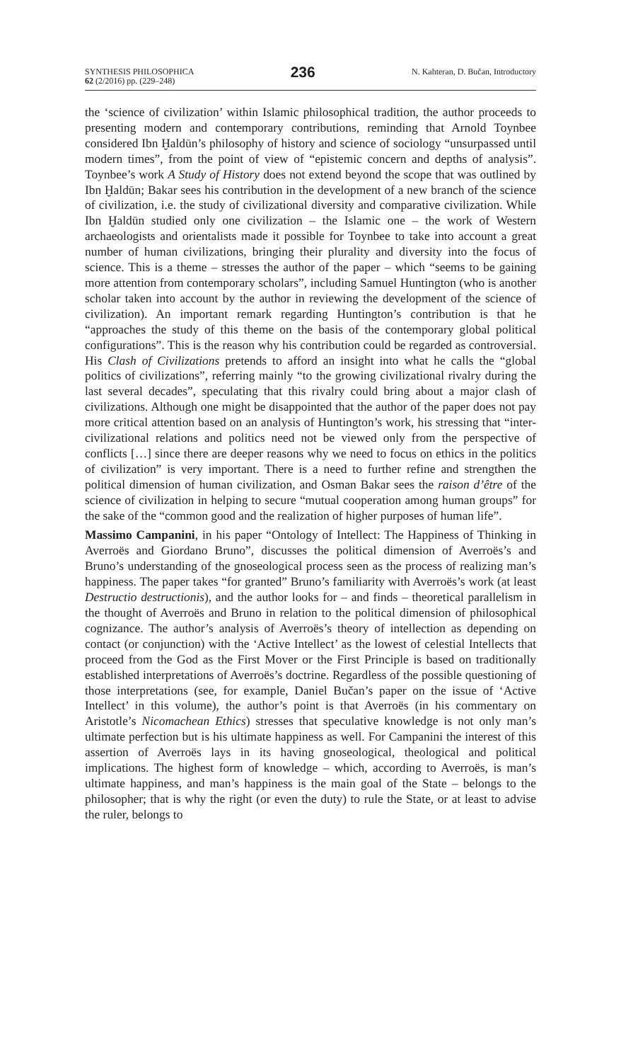SYNTHESIS PHILOSOPHICA
62 (2/2016) pp. (229–248)
236
N. Kahteran, D. Bučan, Introductory
the ‘science of civilization’ within Islamic philosophical tradition, the author proceeds to presenting modern and contemporary contributions, reminding that Arnold Toynbee considered Ibn Ḫaldūn’s philosophy of history and science of sociology “unsurpassed until modern times”, from the point of view of “epistemic concern and depths of analysis”. Toynbee’s work A Study of History does not extend beyond the scope that was outlined by Ibn Ḫaldūn; Bakar sees his contribution in the development of a new branch of the science of civilization, i.e. the study of civilizational diversity and comparative civilization. While Ibn Ḫaldūn studied only one civilization – the Islamic one – the work of Western archaeologists and orientalists made it possible for Toynbee to take into account a great number of human civilizations, bringing their plurality and diversity into the focus of science. This is a theme – stresses the author of the paper – which “seems to be gaining more attention from contemporary scholars”, including Samuel Huntington (who is another scholar taken into account by the author in reviewing the development of the science of civilization). An important remark regarding Huntington’s contribution is that he “approaches the study of this theme on the basis of the contemporary global political configurations”. This is the reason why his contribution could be regarded as controversial. His Clash of Civilizations pretends to afford an insight into what he calls the “global politics of civilizations”, referring mainly “to the growing civilizational rivalry during the last several decades”, speculating that this rivalry could bring about a major clash of civilizations. Although one might be disappointed that the author of the paper does not pay more critical attention based on an analysis of Huntington’s work, his stressing that “inter-civilizational relations and politics need not be viewed only from the perspective of conflicts […] since there are deeper reasons why we need to focus on ethics in the politics of civilization” is very important. There is a need to further refine and strengthen the political dimension of human civilization, and Osman Bakar sees the raison d’être of the science of civilization in helping to secure “mutual cooperation among human groups” for the sake of the “common good and the realization of higher purposes of human life”.
Massimo Campanini, in his paper “Ontology of Intellect: The Happiness of Thinking in Averroës and Giordano Bruno”, discusses the political dimension of Averroës’s and Bruno’s understanding of the gnoseological process seen as the process of realizing man’s happiness. The paper takes “for granted” Bruno’s familiarity with Averroës’s work (at least Destructio destructionis), and the author looks for – and finds – theoretical parallelism in the thought of Averroës and Bruno in relation to the political dimension of philosophical cognizance. The author’s analysis of Averroës’s theory of intellection as depending on contact (or conjunction) with the ‘Active Intellect’ as the lowest of celestial Intellects that proceed from the God as the First Mover or the First Principle is based on traditionally established interpretations of Averroës’s doctrine. Regardless of the possible questioning of those interpretations (see, for example, Daniel Bučan’s paper on the issue of ‘Active Intellect’ in this volume), the author’s point is that Averroës (in his commentary on Aristotle’s Nicomachean Ethics) stresses that speculative knowledge is not only man’s ultimate perfection but is his ultimate happiness as well. For Campanini the interest of this assertion of Averroës lays in its having gnoseological, theological and political implications. The highest form of knowledge – which, according to Averroës, is man’s ultimate happiness, and man’s happiness is the main goal of the State – belongs to the philosopher; that is why the right (or even the duty) to rule the State, or at least to advise the ruler, belongs to